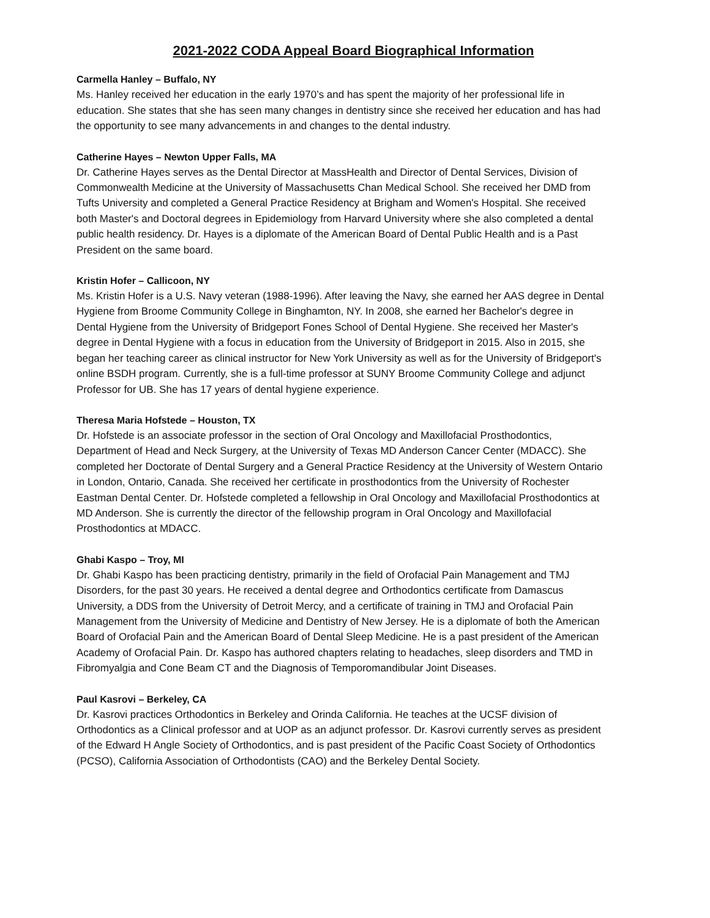2021-2022 CODA Appeal Board Biographical Information
Carmella Hanley – Buffalo, NY
Ms. Hanley received her education in the early 1970’s and has spent the majority of her professional life in education. She states that she has seen many changes in dentistry since she received her education and has had the opportunity to see many advancements in and changes to the dental industry.
Catherine Hayes – Newton Upper Falls, MA
Dr. Catherine Hayes serves as the Dental Director at MassHealth and Director of Dental Services, Division of Commonwealth Medicine at the University of Massachusetts Chan Medical School. She received her DMD from Tufts University and completed a General Practice Residency at Brigham and Women's Hospital. She received both Master's and Doctoral degrees in Epidemiology from Harvard University where she also completed a dental public health residency. Dr. Hayes is a diplomate of the American Board of Dental Public Health and is a Past President on the same board.
Kristin Hofer – Callicoon, NY
Ms. Kristin Hofer is a U.S. Navy veteran (1988-1996). After leaving the Navy, she earned her AAS degree in Dental Hygiene from Broome Community College in Binghamton, NY. In 2008, she earned her Bachelor's degree in Dental Hygiene from the University of Bridgeport Fones School of Dental Hygiene. She received her Master's degree in Dental Hygiene with a focus in education from the University of Bridgeport in 2015. Also in 2015, she began her teaching career as clinical instructor for New York University as well as for the University of Bridgeport's online BSDH program. Currently, she is a full-time professor at SUNY Broome Community College and adjunct Professor for UB. She has 17 years of dental hygiene experience.
Theresa Maria Hofstede – Houston, TX
Dr. Hofstede is an associate professor in the section of Oral Oncology and Maxillofacial Prosthodontics, Department of Head and Neck Surgery, at the University of Texas MD Anderson Cancer Center (MDACC). She completed her Doctorate of Dental Surgery and a General Practice Residency at the University of Western Ontario in London, Ontario, Canada. She received her certificate in prosthodontics from the University of Rochester Eastman Dental Center. Dr. Hofstede completed a fellowship in Oral Oncology and Maxillofacial Prosthodontics at MD Anderson. She is currently the director of the fellowship program in Oral Oncology and Maxillofacial Prosthodontics at MDACC.
Ghabi Kaspo – Troy, MI
Dr. Ghabi Kaspo has been practicing dentistry, primarily in the field of Orofacial Pain Management and TMJ Disorders, for the past 30 years. He received a dental degree and Orthodontics certificate from Damascus University, a DDS from the University of Detroit Mercy, and a certificate of training in TMJ and Orofacial Pain Management from the University of Medicine and Dentistry of New Jersey. He is a diplomate of both the American Board of Orofacial Pain and the American Board of Dental Sleep Medicine. He is a past president of the American Academy of Orofacial Pain. Dr. Kaspo has authored chapters relating to headaches, sleep disorders and TMD in Fibromyalgia and Cone Beam CT and the Diagnosis of Temporomandibular Joint Diseases.
Paul Kasrovi – Berkeley, CA
Dr. Kasrovi practices Orthodontics in Berkeley and Orinda California. He teaches at the UCSF division of Orthodontics as a Clinical professor and at UOP as an adjunct professor. Dr. Kasrovi currently serves as president of the Edward H Angle Society of Orthodontics, and is past president of the Pacific Coast Society of Orthodontics (PCSO), California Association of Orthodontists (CAO) and the Berkeley Dental Society.